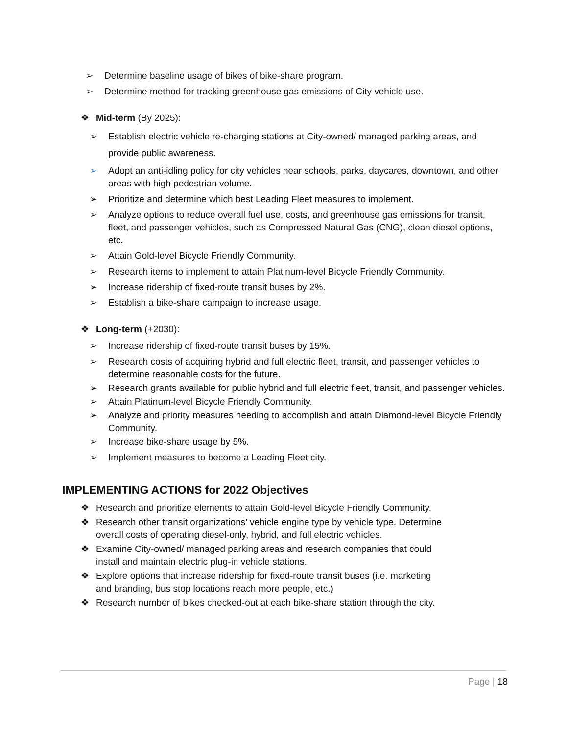➢ Determine baseline usage of bikes of bike-share program.
➢ Determine method for tracking greenhouse gas emissions of City vehicle use.
❖ Mid-term (By 2025):
➢ Establish electric vehicle re-charging stations at City-owned/ managed parking areas, and provide public awareness.
➢ Adopt an anti-idling policy for city vehicles near schools, parks, daycares, downtown, and other areas with high pedestrian volume.
➢ Prioritize and determine which best Leading Fleet measures to implement.
➢ Analyze options to reduce overall fuel use, costs, and greenhouse gas emissions for transit, fleet, and passenger vehicles, such as Compressed Natural Gas (CNG), clean diesel options, etc.
➢ Attain Gold-level Bicycle Friendly Community.
➢ Research items to implement to attain Platinum-level Bicycle Friendly Community.
➢ Increase ridership of fixed-route transit buses by 2%.
➢ Establish a bike-share campaign to increase usage.
❖ Long-term (+2030):
➢ Increase ridership of fixed-route transit buses by 15%.
➢ Research costs of acquiring hybrid and full electric fleet, transit, and passenger vehicles to determine reasonable costs for the future.
➢ Research grants available for public hybrid and full electric fleet, transit, and passenger vehicles.
➢ Attain Platinum-level Bicycle Friendly Community.
➢ Analyze and priority measures needing to accomplish and attain Diamond-level Bicycle Friendly Community.
➢ Increase bike-share usage by 5%.
➢ Implement measures to become a Leading Fleet city.
IMPLEMENTING ACTIONS for 2022 Objectives
❖ Research and prioritize elements to attain Gold-level Bicycle Friendly Community.
❖ Research other transit organizations’ vehicle engine type by vehicle type. Determine overall costs of operating diesel-only, hybrid, and full electric vehicles.
❖ Examine City-owned/ managed parking areas and research companies that could install and maintain electric plug-in vehicle stations.
❖ Explore options that increase ridership for fixed-route transit buses (i.e. marketing and branding, bus stop locations reach more people, etc.)
❖ Research number of bikes checked-out at each bike-share station through the city.
Page | 18